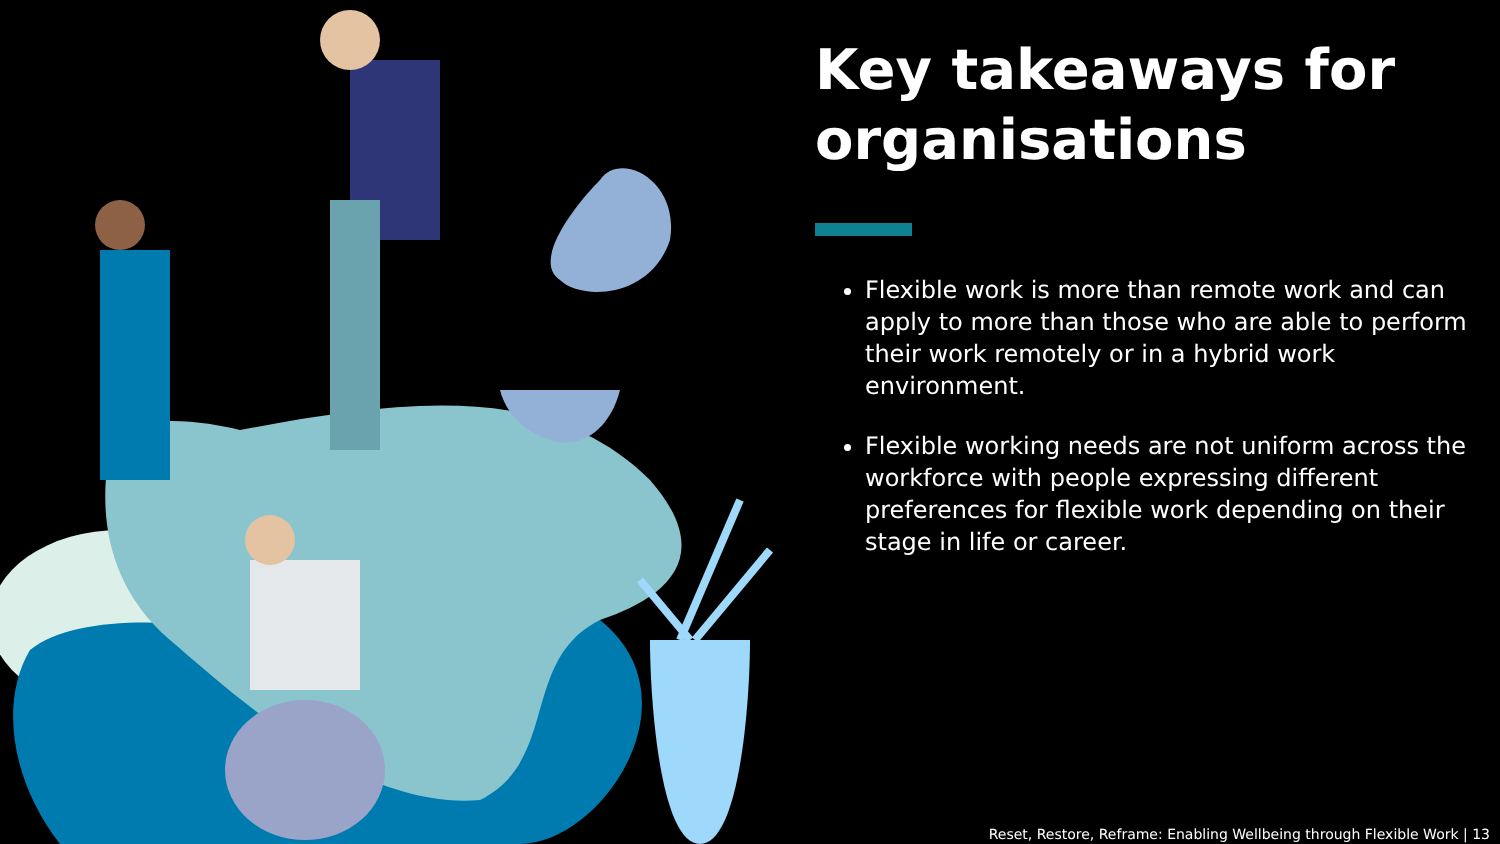Key takeaways for organisations
Flexible work is more than remote work and can apply to more than those who are able to perform their work remotely or in a hybrid work environment.
Flexible working needs are not uniform across the workforce with people expressing different preferences for flexible work depending on their stage in life or career.
Reset, Restore, Reframe: Enabling Wellbeing through Flexible Work | 13